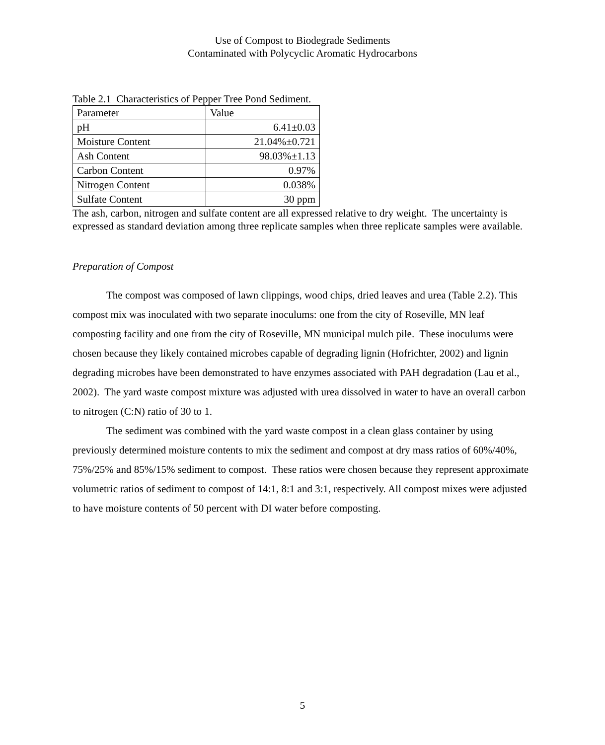Use of Compost to Biodegrade Sediments
Contaminated with Polycyclic Aromatic Hydrocarbons
Table 2.1 Characteristics of Pepper Tree Pond Sediment.
| Parameter | Value |
| --- | --- |
| pH | 6.41±0.03 |
| Moisture Content | 21.04%±0.721 |
| Ash Content | 98.03%±1.13 |
| Carbon Content | 0.97% |
| Nitrogen Content | 0.038% |
| Sulfate Content | 30 ppm |
The ash, carbon, nitrogen and sulfate content are all expressed relative to dry weight. The uncertainty is expressed as standard deviation among three replicate samples when three replicate samples were available.
Preparation of Compost
The compost was composed of lawn clippings, wood chips, dried leaves and urea (Table 2.2). This compost mix was inoculated with two separate inoculums: one from the city of Roseville, MN leaf composting facility and one from the city of Roseville, MN municipal mulch pile. These inoculums were chosen because they likely contained microbes capable of degrading lignin (Hofrichter, 2002) and lignin degrading microbes have been demonstrated to have enzymes associated with PAH degradation (Lau et al., 2002). The yard waste compost mixture was adjusted with urea dissolved in water to have an overall carbon to nitrogen (C:N) ratio of 30 to 1.
The sediment was combined with the yard waste compost in a clean glass container by using previously determined moisture contents to mix the sediment and compost at dry mass ratios of 60%/40%, 75%/25% and 85%/15% sediment to compost. These ratios were chosen because they represent approximate volumetric ratios of sediment to compost of 14:1, 8:1 and 3:1, respectively. All compost mixes were adjusted to have moisture contents of 50 percent with DI water before composting.
5